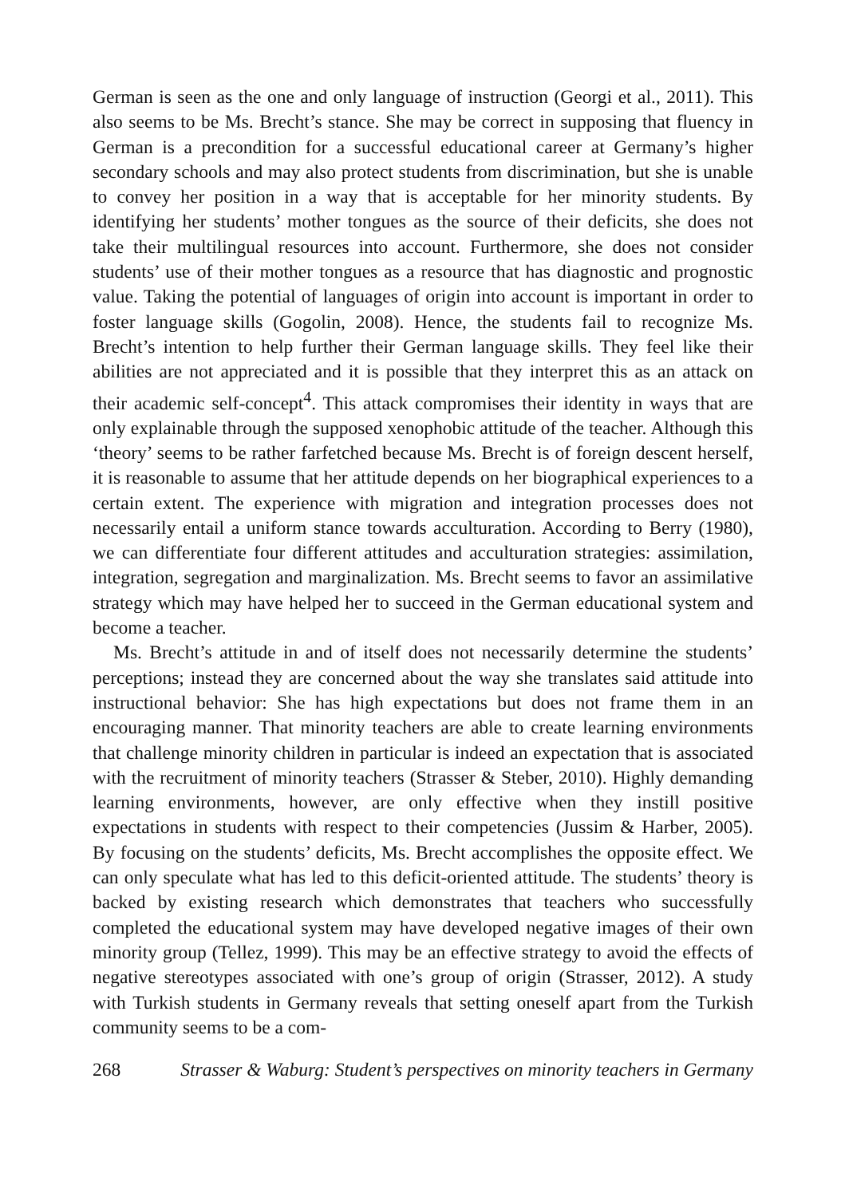German is seen as the one and only language of instruction (Georgi et al., 2011). This also seems to be Ms. Brecht’s stance. She may be correct in supposing that fluency in German is a precondition for a successful educational career at Germany’s higher secondary schools and may also protect students from discrimination, but she is unable to convey her position in a way that is acceptable for her minority students. By identifying her students’ mother tongues as the source of their deficits, she does not take their multilingual resources into account. Furthermore, she does not consider students’ use of their mother tongues as a resource that has diagnostic and prognostic value. Taking the potential of languages of origin into account is important in order to foster language skills (Gogolin, 2008). Hence, the students fail to recognize Ms. Brecht’s intention to help further their German language skills. They feel like their abilities are not appreciated and it is possible that they interpret this as an attack on their academic self-concept<sup>4</sup>. This attack compromises their identity in ways that are only explainable through the supposed xenophobic attitude of the teacher. Although this ‘theory’ seems to be rather farfetched because Ms. Brecht is of foreign descent herself, it is reasonable to assume that her attitude depends on her biographical experiences to a certain extent. The experience with migration and integration processes does not necessarily entail a uniform stance towards acculturation. According to Berry (1980), we can differentiate four different attitudes and acculturation strategies: assimilation, integration, segregation and marginalization. Ms. Brecht seems to favor an assimilative strategy which may have helped her to succeed in the German educational system and become a teacher.
Ms. Brecht’s attitude in and of itself does not necessarily determine the students’ perceptions; instead they are concerned about the way she translates said attitude into instructional behavior: She has high expectations but does not frame them in an encouraging manner. That minority teachers are able to create learning environments that challenge minority children in particular is indeed an expectation that is associated with the recruitment of minority teachers (Strasser & Steber, 2010). Highly demanding learning environments, however, are only effective when they instill positive expectations in students with respect to their competencies (Jussim & Harber, 2005). By focusing on the students’ deficits, Ms. Brecht accomplishes the opposite effect. We can only speculate what has led to this deficit-oriented attitude. The students’ theory is backed by existing research which demonstrates that teachers who successfully completed the educational system may have developed negative images of their own minority group (Tellez, 1999). This may be an effective strategy to avoid the effects of negative stereotypes associated with one’s group of origin (Strasser, 2012). A study with Turkish students in Germany reveals that setting oneself apart from the Turkish community seems to be a com-
268 Strasser & Waburg: Student’s perspectives on minority teachers in Germany